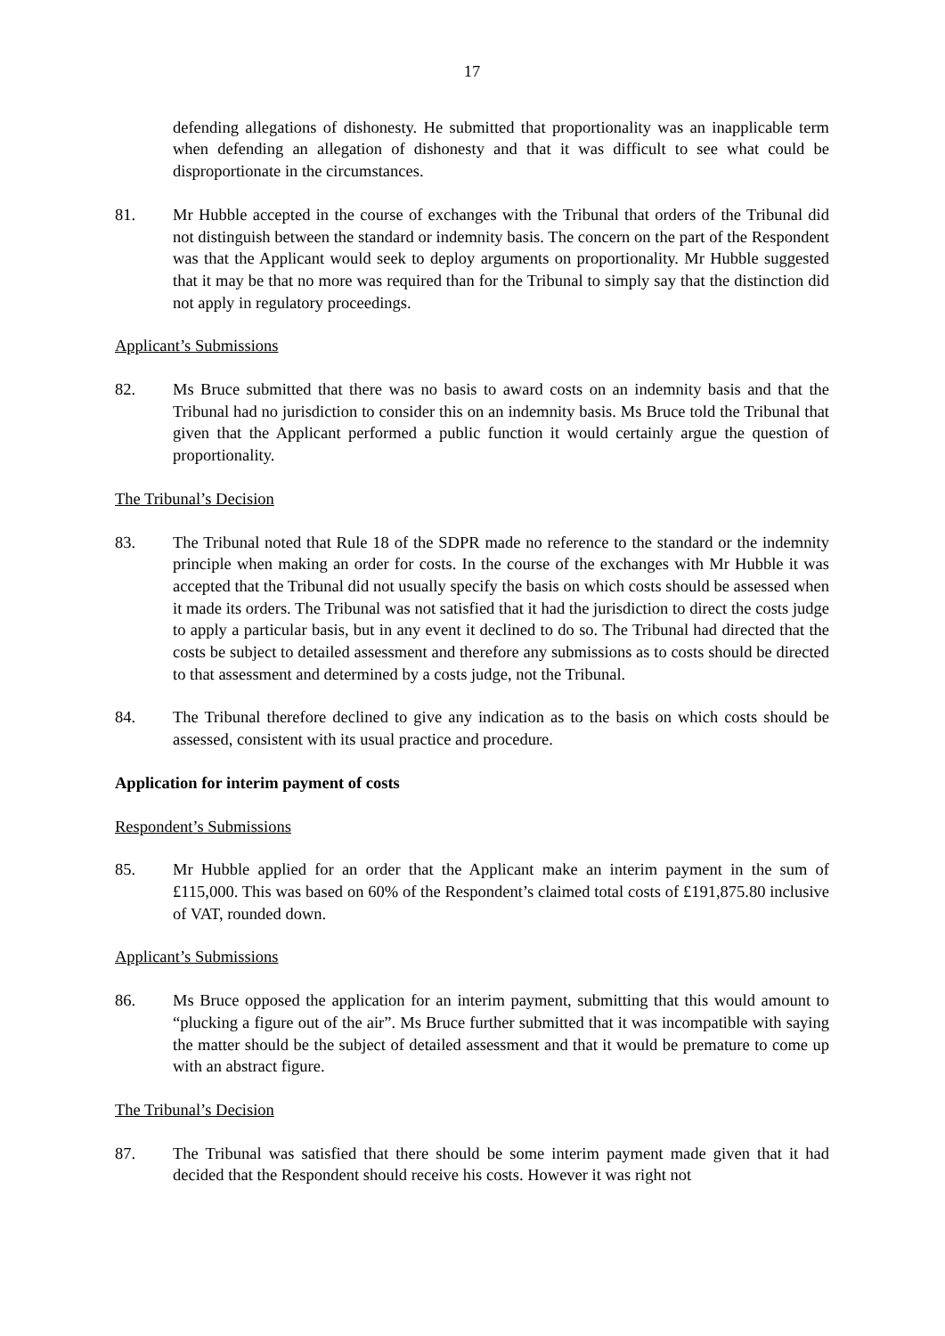17
defending allegations of dishonesty. He submitted that proportionality was an inapplicable term when defending an allegation of dishonesty and that it was difficult to see what could be disproportionate in the circumstances.
81. Mr Hubble accepted in the course of exchanges with the Tribunal that orders of the Tribunal did not distinguish between the standard or indemnity basis. The concern on the part of the Respondent was that the Applicant would seek to deploy arguments on proportionality. Mr Hubble suggested that it may be that no more was required than for the Tribunal to simply say that the distinction did not apply in regulatory proceedings.
Applicant’s Submissions
82. Ms Bruce submitted that there was no basis to award costs on an indemnity basis and that the Tribunal had no jurisdiction to consider this on an indemnity basis. Ms Bruce told the Tribunal that given that the Applicant performed a public function it would certainly argue the question of proportionality.
The Tribunal’s Decision
83. The Tribunal noted that Rule 18 of the SDPR made no reference to the standard or the indemnity principle when making an order for costs. In the course of the exchanges with Mr Hubble it was accepted that the Tribunal did not usually specify the basis on which costs should be assessed when it made its orders. The Tribunal was not satisfied that it had the jurisdiction to direct the costs judge to apply a particular basis, but in any event it declined to do so. The Tribunal had directed that the costs be subject to detailed assessment and therefore any submissions as to costs should be directed to that assessment and determined by a costs judge, not the Tribunal.
84. The Tribunal therefore declined to give any indication as to the basis on which costs should be assessed, consistent with its usual practice and procedure.
Application for interim payment of costs
Respondent’s Submissions
85. Mr Hubble applied for an order that the Applicant make an interim payment in the sum of £115,000. This was based on 60% of the Respondent’s claimed total costs of £191,875.80 inclusive of VAT, rounded down.
Applicant’s Submissions
86. Ms Bruce opposed the application for an interim payment, submitting that this would amount to “plucking a figure out of the air”. Ms Bruce further submitted that it was incompatible with saying the matter should be the subject of detailed assessment and that it would be premature to come up with an abstract figure.
The Tribunal’s Decision
87. The Tribunal was satisfied that there should be some interim payment made given that it had decided that the Respondent should receive his costs. However it was right not